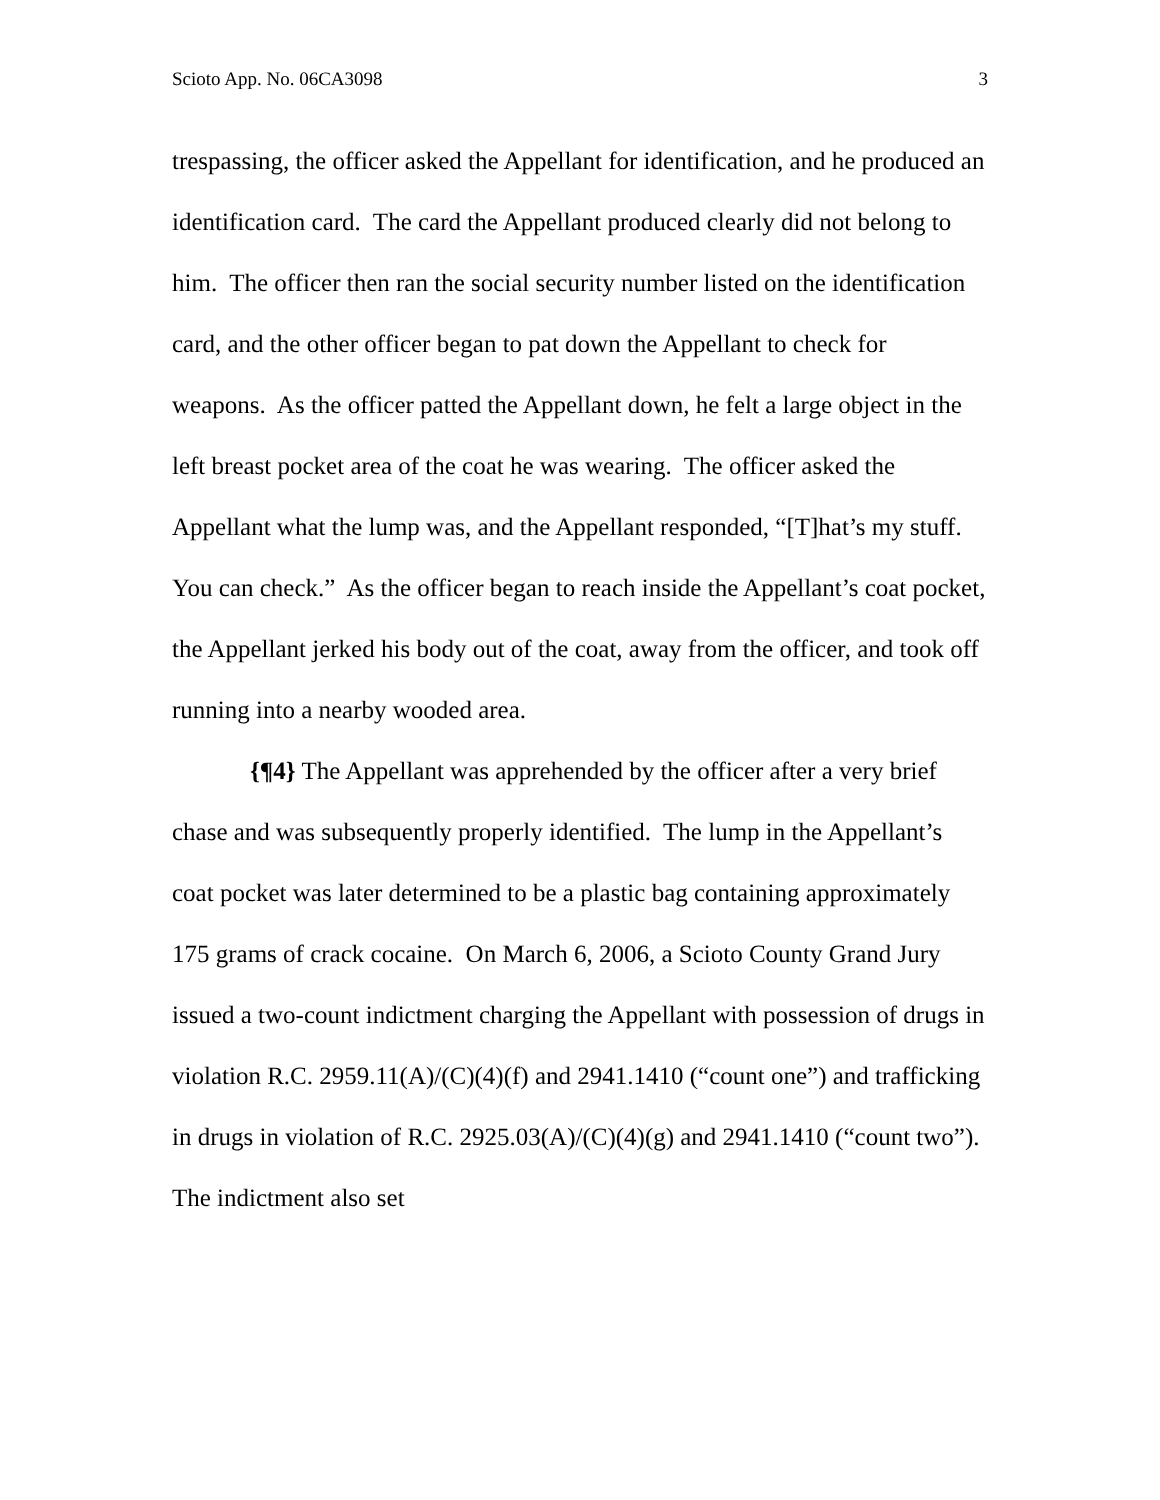Scioto App. No. 06CA3098 3
trespassing, the officer asked the Appellant for identification, and he produced an identification card. The card the Appellant produced clearly did not belong to him. The officer then ran the social security number listed on the identification card, and the other officer began to pat down the Appellant to check for weapons. As the officer patted the Appellant down, he felt a large object in the left breast pocket area of the coat he was wearing. The officer asked the Appellant what the lump was, and the Appellant responded, “[T]hat’s my stuff. You can check.” As the officer began to reach inside the Appellant’s coat pocket, the Appellant jerked his body out of the coat, away from the officer, and took off running into a nearby wooded area.
{¶4} The Appellant was apprehended by the officer after a very brief chase and was subsequently properly identified. The lump in the Appellant’s coat pocket was later determined to be a plastic bag containing approximately 175 grams of crack cocaine. On March 6, 2006, a Scioto County Grand Jury issued a two-count indictment charging the Appellant with possession of drugs in violation R.C. 2959.11(A)/(C)(4)(f) and 2941.1410 (“count one”) and trafficking in drugs in violation of R.C. 2925.03(A)/(C)(4)(g) and 2941.1410 (“count two”). The indictment also set